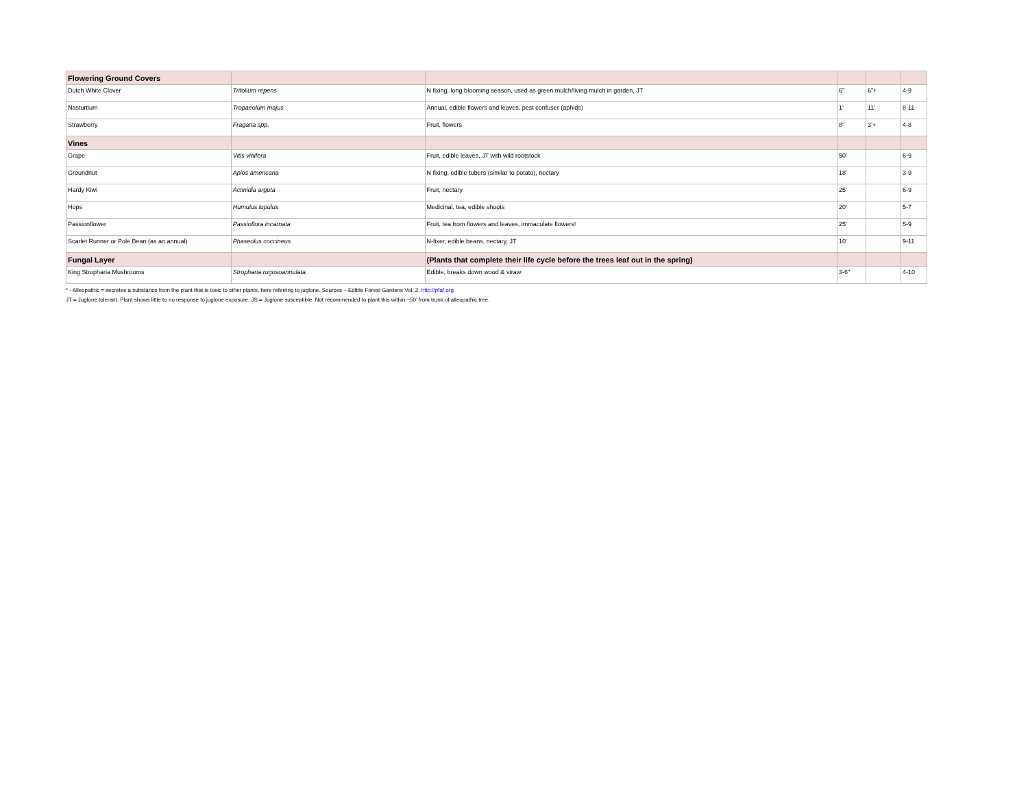| Flowering Ground Covers | | | | | |
| Dutch White Clover | Trifolium repens | N fixing, long blooming season, used as green mulch/living mulch in garden, JT | 6” | 6”+ | 4-9 |
| Nasturtium | Tropaeolum majus | Annual, edible flowers and leaves, pest confuser (aphids) | 1’ | 11’ | 8-11 |
| Strawberry | Fragaria spp. | Fruit, flowers | 8” | 3’+ | 4-8 |
| Vines | | | | | |
| Grape | Vitis vinifera | Fruit, edible leaves, JT with wild rootstock | 50’ | | 6-9 |
| Groundnut | Apios americana | N fixing, edible tubers (similar to potato), nectary | 18’ | | 3-9 |
| Hardy Kiwi | Actinidia arguta | Fruit, nectary | 25’ | | 6-9 |
| Hops | Humulus lupulus | Medicinal, tea, edible shoots | 20’ | | 5-7 |
| Passionflower | Passioflora incarnata | Fruit, tea from flowers and leaves, immaculate flowers! | 25’ | | 5-9 |
| Scarlet Runner or Pole Bean (as an annual) | Phaseolus coccineus | N-fixer, edible beans, nectary, JT | 10’ | | 9-11 |
| Fungal Layer | | (Plants that complete their life cycle before the trees leaf out in the spring) | | | |
| King Stropharia Mushrooms | Stropharia rugosoannulata | Edible, breaks down wood & straw | 3-6" | | 4-10 |
* - Alleopathic = secretes a substance from the plant that is toxic to other plants, here referring to juglone. Sources – Edible Forest Gardens Vol. 2, http://pfaf.org
JT = Juglone tolerant. Plant shows little to no response to juglone exposure. JS = Juglone susceptible. Not recommended to plant this within ~50’ from trunk of alleopathic tree.